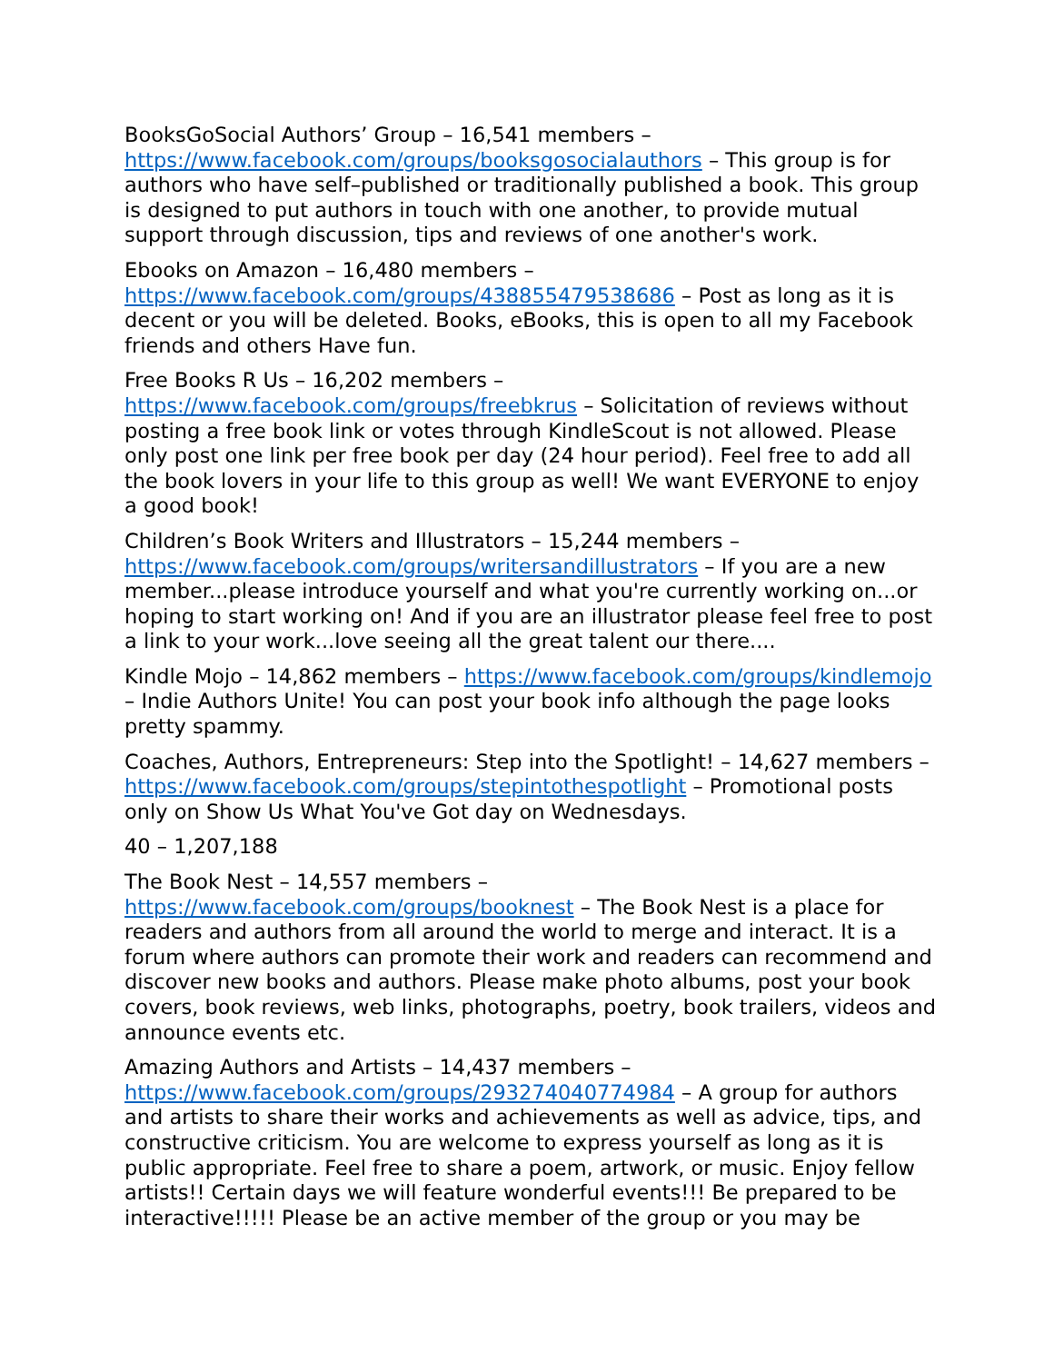BooksGoSocial Authors’ Group – 16,541 members – https://www.facebook.com/groups/booksgosocialauthors – This group is for authors who have self–published or traditionally published a book. This group is designed to put authors in touch with one another, to provide mutual support through discussion, tips and reviews of one another's work.
Ebooks on Amazon – 16,480 members – https://www.facebook.com/groups/438855479538686 – Post as long as it is decent or you will be deleted. Books, eBooks, this is open to all my Facebook friends and others Have fun.
Free Books R Us – 16,202 members – https://www.facebook.com/groups/freebkrus – Solicitation of reviews without posting a free book link or votes through KindleScout is not allowed. Please only post one link per free book per day (24 hour period). Feel free to add all the book lovers in your life to this group as well! We want EVERYONE to enjoy a good book!
Children’s Book Writers and Illustrators – 15,244 members – https://www.facebook.com/groups/writersandillustrators – If you are a new member...please introduce yourself and what you're currently working on...or hoping to start working on! And if you are an illustrator please feel free to post a link to your work...love seeing all the great talent our there....
Kindle Mojo – 14,862 members – https://www.facebook.com/groups/kindlemojo – Indie Authors Unite! You can post your book info although the page looks pretty spammy.
Coaches, Authors, Entrepreneurs: Step into the Spotlight! – 14,627 members – https://www.facebook.com/groups/stepintothespotlight – Promotional posts only on Show Us What You've Got day on Wednesdays.
40 – 1,207,188
The Book Nest – 14,557 members – https://www.facebook.com/groups/booknest – The Book Nest is a place for readers and authors from all around the world to merge and interact. It is a forum where authors can promote their work and readers can recommend and discover new books and authors. Please make photo albums, post your book covers, book reviews, web links, photographs, poetry, book trailers, videos and announce events etc.
Amazing Authors and Artists – 14,437 members – https://www.facebook.com/groups/293274040774984 – A group for authors and artists to share their works and achievements as well as advice, tips, and constructive criticism. You are welcome to express yourself as long as it is public appropriate. Feel free to share a poem, artwork, or music. Enjoy fellow artists!! Certain days we will feature wonderful events!!! Be prepared to be interactive!!!!! Please be an active member of the group or you may be